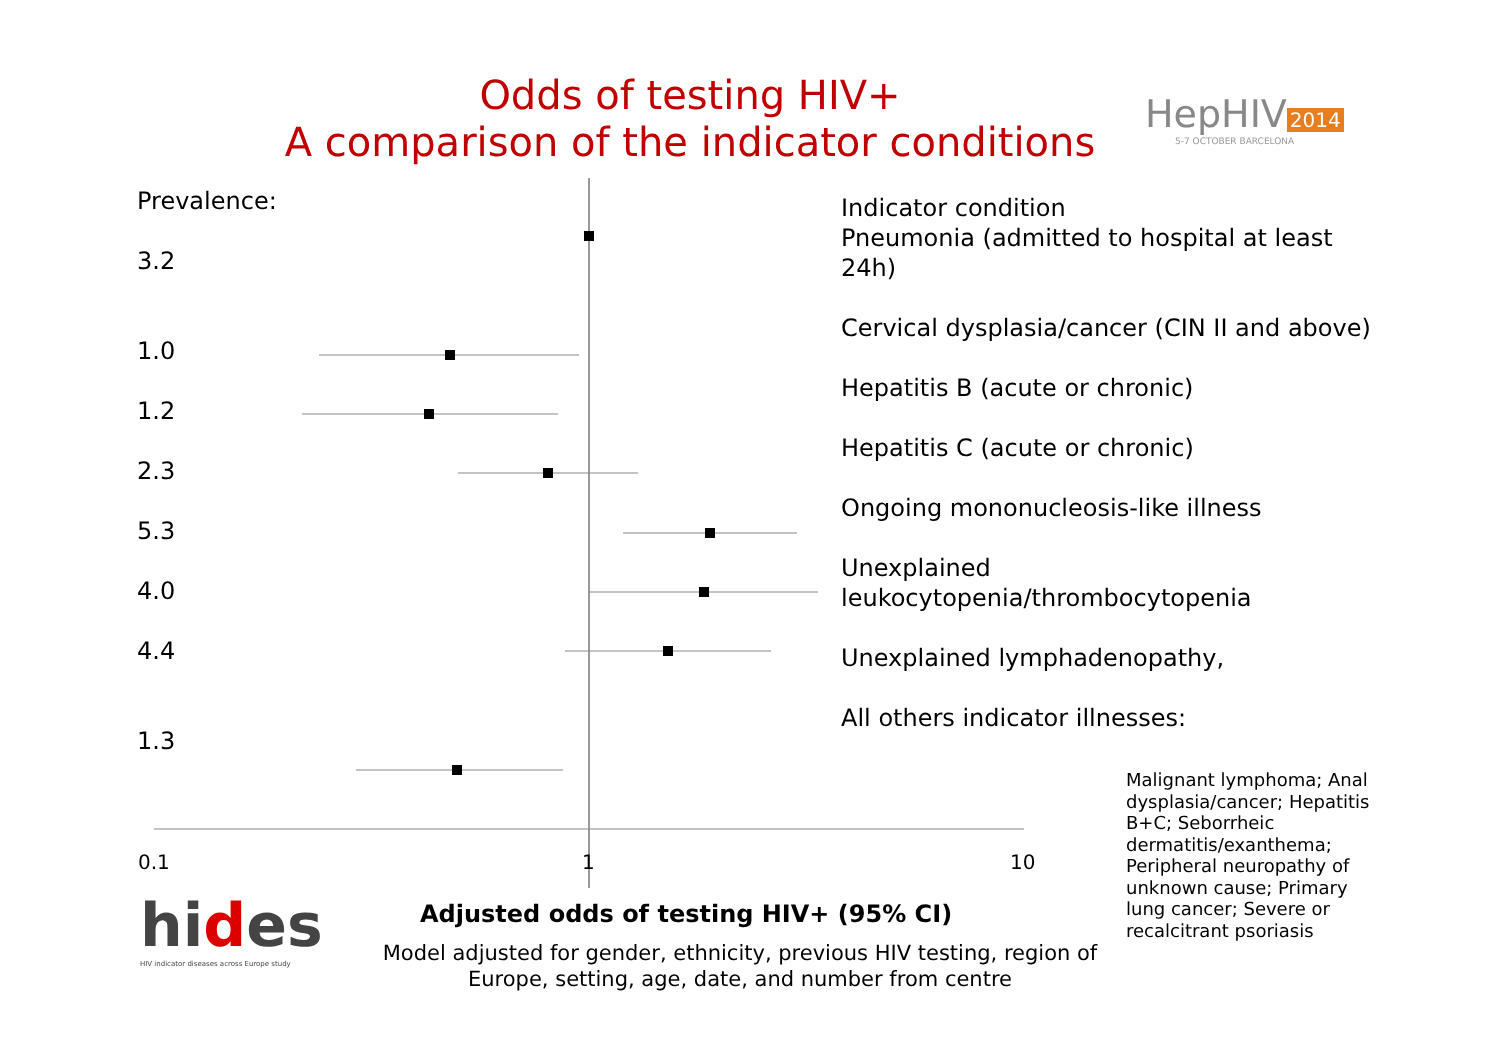Odds of testing HIV+
A comparison of the indicator conditions
HepHIV 2014
5-7 OCTOBER BARCELONA
Prevalence:
3.2
1.0
1.2
2.3
5.3
4.0
4.4
1.3
Indicator condition
Pneumonia (admitted to hospital at least 24h)
Cervical dysplasia/cancer (CIN II and above)
Hepatitis B (acute or chronic)
Hepatitis C (acute or chronic)
Ongoing mononucleosis-like illness
Unexplained leukocytopenia/thrombocytopenia
Unexplained lymphadenopathy,
All others indicator illnesses:
Malignant lymphoma; Anal dysplasia/cancer; Hepatitis B+C; Seborrheic dermatitis/exanthema; Peripheral neuropathy of unknown cause; Primary lung cancer; Severe or recalcitrant psoriasis
0.1 1 10
Adjusted odds of testing HIV+ (95% CI)
Model adjusted for gender, ethnicity, previous HIV testing, region of Europe, setting, age, date, and number from centre
hides
HIV indicator diseases across Europe study